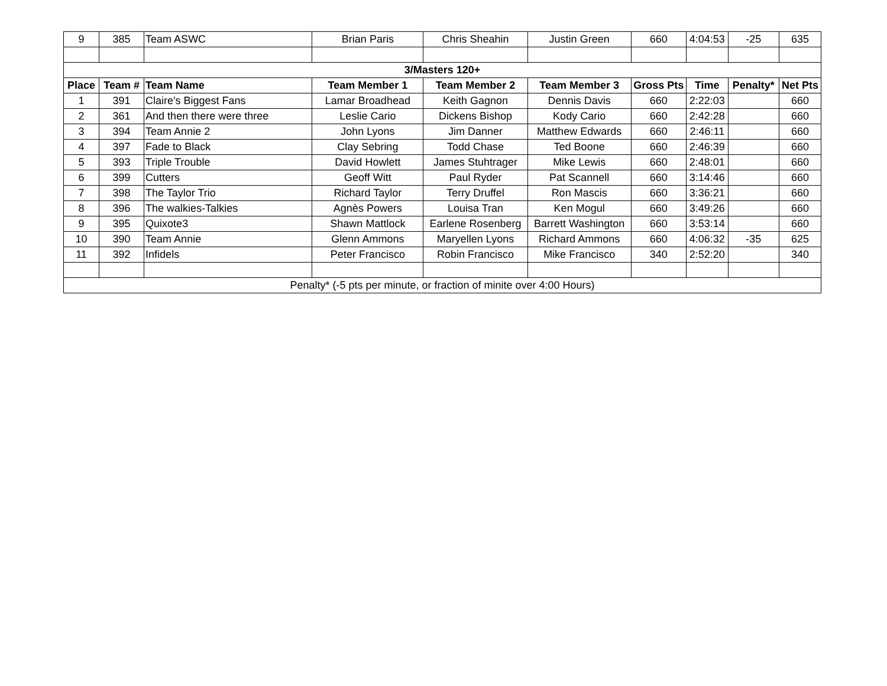| 9 | 385 | Team ASWC | Brian Paris | Chris Sheahin | Justin Green | 660 | 4:04:53 | -25 | 635 |
| 3/Masters 120+ | | | | | | | | | |
| Place | Team # | Team Name | Team Member 1 | Team Member 2 | Team Member 3 | Gross Pts | Time | Penalty* | Net Pts |
| 1 | 391 | Claire's Biggest Fans | Lamar Broadhead | Keith Gagnon | Dennis Davis | 660 | 2:22:03 | | 660 |
| 2 | 361 | And then there were three | Leslie Cario | Dickens Bishop | Kody Cario | 660 | 2:42:28 | | 660 |
| 3 | 394 | Team Annie 2 | John Lyons | Jim Danner | Matthew Edwards | 660 | 2:46:11 | | 660 |
| 4 | 397 | Fade to Black | Clay Sebring | Todd Chase | Ted Boone | 660 | 2:46:39 | | 660 |
| 5 | 393 | Triple Trouble | David Howlett | James Stuhtrager | Mike Lewis | 660 | 2:48:01 | | 660 |
| 6 | 399 | Cutters | Geoff Witt | Paul Ryder | Pat Scannell | 660 | 3:14:46 | | 660 |
| 7 | 398 | The Taylor Trio | Richard Taylor | Terry Druffel | Ron Mascis | 660 | 3:36:21 | | 660 |
| 8 | 396 | The walkies-Talkies | Agnès Powers | Louisa Tran | Ken Mogul | 660 | 3:49:26 | | 660 |
| 9 | 395 | Quixote3 | Shawn Mattlock | Earlene Rosenberg | Barrett Washington | 660 | 3:53:14 | | 660 |
| 10 | 390 | Team Annie | Glenn Ammons | Maryellen Lyons | Richard Ammons | 660 | 4:06:32 | -35 | 625 |
| 11 | 392 | Infidels | Peter Francisco | Robin Francisco | Mike Francisco | 340 | 2:52:20 | | 340 |
| Penalty* (-5 pts per minute, or fraction of minite over 4:00 Hours) | | | | | | | | | |